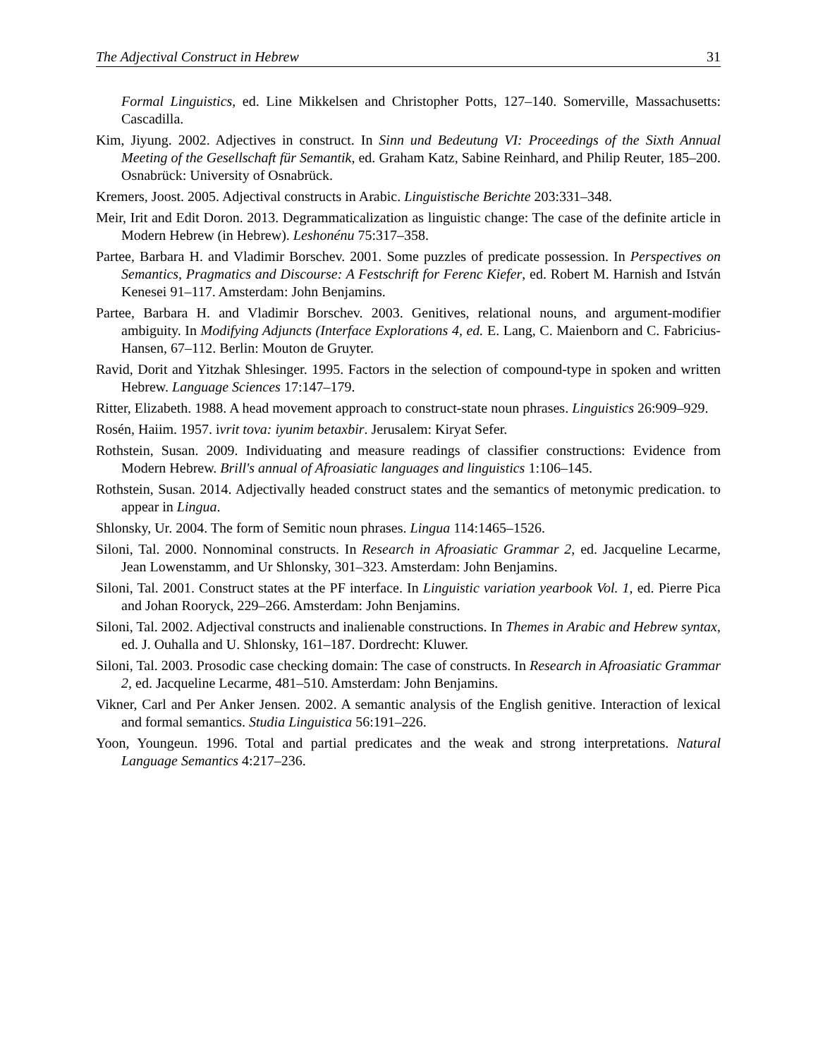The Adjectival Construct in Hebrew 31
Formal Linguistics, ed. Line Mikkelsen and Christopher Potts, 127–140. Somerville, Massachusetts: Cascadilla.
Kim, Jiyung. 2002. Adjectives in construct. In Sinn und Bedeutung VI: Proceedings of the Sixth Annual Meeting of the Gesellschaft für Semantik, ed. Graham Katz, Sabine Reinhard, and Philip Reuter, 185–200. Osnabrück: University of Osnabrück.
Kremers, Joost. 2005. Adjectival constructs in Arabic. Linguistische Berichte 203:331–348.
Meir, Irit and Edit Doron. 2013. Degrammaticalization as linguistic change: The case of the definite article in Modern Hebrew (in Hebrew). Leshonénu 75:317–358.
Partee, Barbara H. and Vladimir Borschev. 2001. Some puzzles of predicate possession. In Perspectives on Semantics, Pragmatics and Discourse: A Festschrift for Ferenc Kiefer, ed. Robert M. Harnish and István Kenesei 91–117. Amsterdam: John Benjamins.
Partee, Barbara H. and Vladimir Borschev. 2003. Genitives, relational nouns, and argument-modifier ambiguity. In Modifying Adjuncts (Interface Explorations 4, ed. E. Lang, C. Maienborn and C. Fabricius-Hansen, 67–112. Berlin: Mouton de Gruyter.
Ravid, Dorit and Yitzhak Shlesinger. 1995. Factors in the selection of compound-type in spoken and written Hebrew. Language Sciences 17:147–179.
Ritter, Elizabeth. 1988. A head movement approach to construct-state noun phrases. Linguistics 26:909–929.
Rosén, Haiim. 1957. ivrit tova: iyunim betaxbir. Jerusalem: Kiryat Sefer.
Rothstein, Susan. 2009. Individuating and measure readings of classifier constructions: Evidence from Modern Hebrew. Brill's annual of Afroasiatic languages and linguistics 1:106–145.
Rothstein, Susan. 2014. Adjectivally headed construct states and the semantics of metonymic predication. to appear in Lingua.
Shlonsky, Ur. 2004. The form of Semitic noun phrases. Lingua 114:1465–1526.
Siloni, Tal. 2000. Nonnominal constructs. In Research in Afroasiatic Grammar 2, ed. Jacqueline Lecarme, Jean Lowenstamm, and Ur Shlonsky, 301–323. Amsterdam: John Benjamins.
Siloni, Tal. 2001. Construct states at the PF interface. In Linguistic variation yearbook Vol. 1, ed. Pierre Pica and Johan Rooryck, 229–266. Amsterdam: John Benjamins.
Siloni, Tal. 2002. Adjectival constructs and inalienable constructions. In Themes in Arabic and Hebrew syntax, ed. J. Ouhalla and U. Shlonsky, 161–187. Dordrecht: Kluwer.
Siloni, Tal. 2003. Prosodic case checking domain: The case of constructs. In Research in Afroasiatic Grammar 2, ed. Jacqueline Lecarme, 481–510. Amsterdam: John Benjamins.
Vikner, Carl and Per Anker Jensen. 2002. A semantic analysis of the English genitive. Interaction of lexical and formal semantics. Studia Linguistica 56:191–226.
Yoon, Youngeun. 1996. Total and partial predicates and the weak and strong interpretations. Natural Language Semantics 4:217–236.